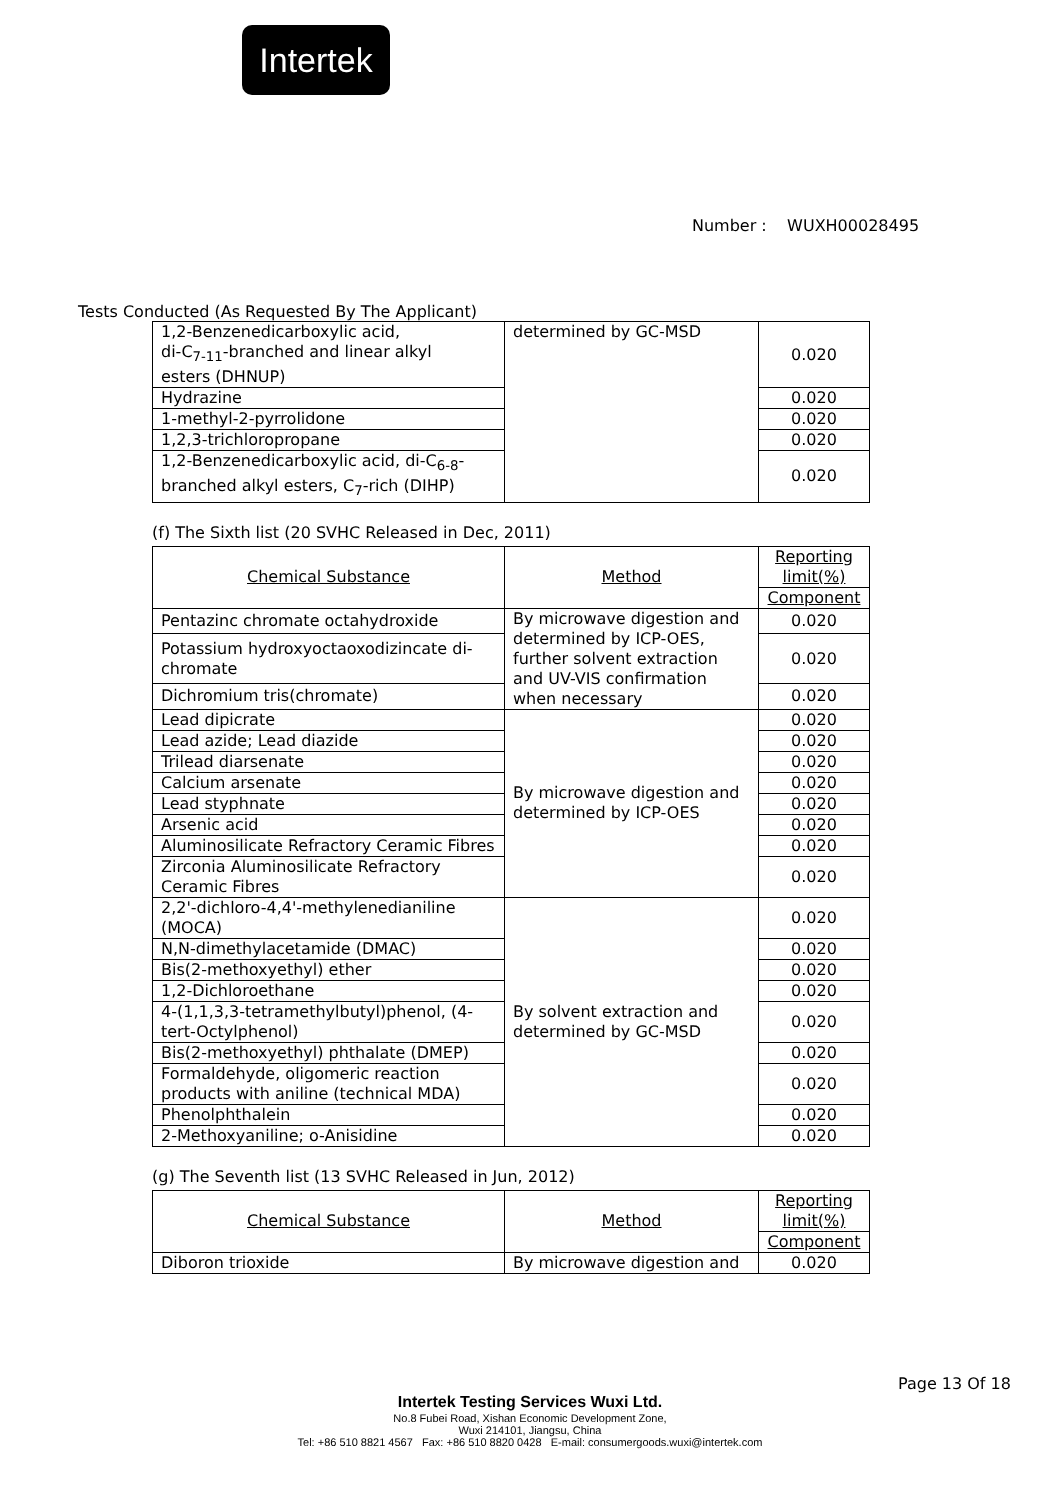Intertek
Number : WUXH00028495
Tests Conducted (As Requested By The Applicant)
| 1,2-Benzenedicarboxylic acid, di-C<sub>7-11</sub>-branched and linear alkyl esters (DHNUP) | determined by GC-MSD | 0.020 |
| Hydrazine | | 0.020 |
| 1-methyl-2-pyrrolidone | | 0.020 |
| 1,2,3-trichloropropane | | 0.020 |
| 1,2-Benzenedicarboxylic acid, di-C<sub>6-8</sub>- branched alkyl esters, C<sub>7</sub>-rich (DIHP) | | 0.020 |
(f) The Sixth list (20 SVHC Released in Dec, 2011)
| Chemical Substance | Method | Reporting limit(%) |
| | | Component |
| Pentazinc chromate octahydroxide | By microwave digestion and determined by ICP-OES, further solvent extraction and UV-VIS confirmation when necessary | 0.020 |
| Potassium hydroxyoctaoxodizincate di-chromate | | 0.020 |
| Dichromium tris(chromate) | | 0.020 |
| Lead dipicrate | By microwave digestion and determined by ICP-OES | 0.020 |
| Lead azide; Lead diazide | | 0.020 |
| Trilead diarsenate | | 0.020 |
| Calcium arsenate | | 0.020 |
| Lead styphnate | | 0.020 |
| Arsenic acid | | 0.020 |
| Aluminosilicate Refractory Ceramic Fibres | | 0.020 |
| Zirconia Aluminosilicate Refractory Ceramic Fibres | | 0.020 |
| 2,2'-dichloro-4,4'-methylenedianiline (MOCA) | By solvent extraction and determined by GC-MSD | 0.020 |
| N,N-dimethylacetamide (DMAC) | | 0.020 |
| Bis(2-methoxyethyl) ether | | 0.020 |
| 1,2-Dichloroethane | | 0.020 |
| 4-(1,1,3,3-tetramethylbutyl)phenol, (4-tert-Octylphenol) | | 0.020 |
| Bis(2-methoxyethyl) phthalate (DMEP) | | 0.020 |
| Formaldehyde, oligomeric reaction products with aniline (technical MDA) | | 0.020 |
| Phenolphthalein | | 0.020 |
| 2-Methoxyaniline; o-Anisidine | | 0.020 |
(g) The Seventh list (13 SVHC Released in Jun, 2012)
| Chemical Substance | Method | Reporting limit(%) |
| | | Component |
| Diboron trioxide | By microwave digestion and | 0.020 |
Page 13 Of 18
Intertek Testing Services Wuxi Ltd.
No.8 Fubei Road, Xishan Economic Development Zone,
Wuxi 214101, Jiangsu, China
Tel: +86 510 8821 4567 Fax: +86 510 8820 0428 E-mail: consumergoods.wuxi@intertek.com